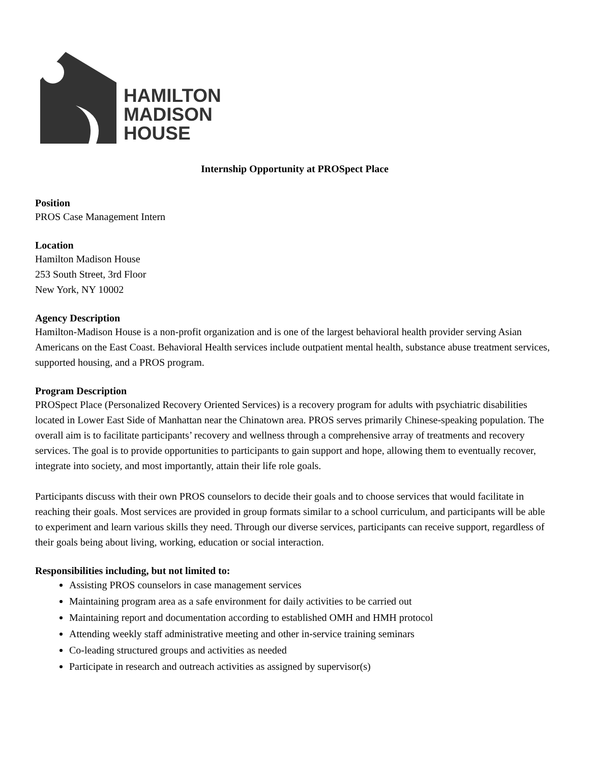HAMILTON
MADISON
HOUSE
Internship Opportunity at PROSpect Place
Position
PROS Case Management Intern
Location
Hamilton Madison House
253 South Street, 3rd Floor
New York, NY 10002
Agency Description
Hamilton-Madison House is a non-profit organization and is one of the largest behavioral health provider serving Asian Americans on the East Coast. Behavioral Health services include outpatient mental health, substance abuse treatment services, supported housing, and a PROS program.
Program Description
PROSpect Place (Personalized Recovery Oriented Services) is a recovery program for adults with psychiatric disabilities located in Lower East Side of Manhattan near the Chinatown area. PROS serves primarily Chinese-speaking population. The overall aim is to facilitate participants’ recovery and wellness through a comprehensive array of treatments and recovery services. The goal is to provide opportunities to participants to gain support and hope, allowing them to eventually recover, integrate into society, and most importantly, attain their life role goals.
Participants discuss with their own PROS counselors to decide their goals and to choose services that would facilitate in reaching their goals. Most services are provided in group formats similar to a school curriculum, and participants will be able to experiment and learn various skills they need. Through our diverse services, participants can receive support, regardless of their goals being about living, working, education or social interaction.
Responsibilities including, but not limited to:
Assisting PROS counselors in case management services
Maintaining program area as a safe environment for daily activities to be carried out
Maintaining report and documentation according to established OMH and HMH protocol
Attending weekly staff administrative meeting and other in-service training seminars
Co-leading structured groups and activities as needed
Participate in research and outreach activities as assigned by supervisor(s)